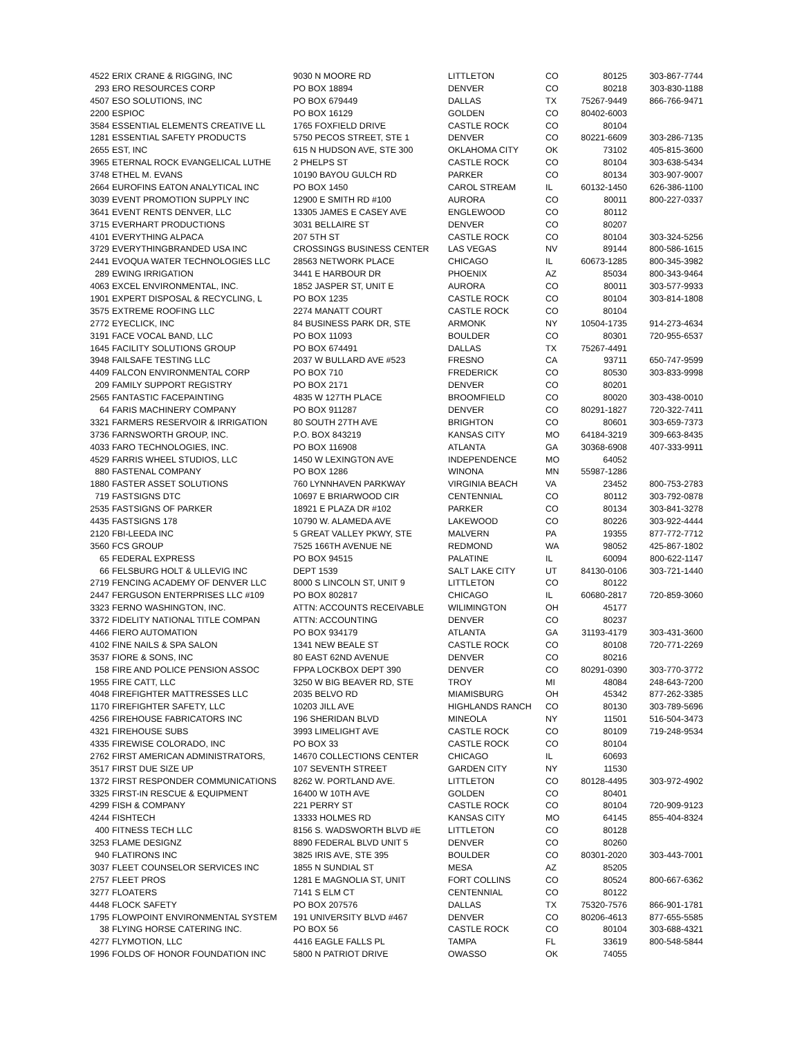| 4522 | ERIX CRANE & RIGGING, INC | 9030 N MOORE RD | LITTLETON | CO | 80125 | 303-867-7744 |
| 293 | ERO RESOURCES CORP | PO BOX 18894 | DENVER | CO | 80218 | 303-830-1188 |
| 4507 | ESO SOLUTIONS, INC | PO BOX 679449 | DALLAS | TX | 75267-9449 | 866-766-9471 |
| 2200 | ESPIOC | PO BOX 16129 | GOLDEN | CO | 80402-6003 | |
| 3584 | ESSENTIAL ELEMENTS CREATIVE LL | 1765 FOXFIELD DRIVE | CASTLE ROCK | CO | 80104 | |
| 1281 | ESSENTIAL SAFETY PRODUCTS | 5750 PECOS STREET, STE 1 | DENVER | CO | 80221-6609 | 303-286-7135 |
| 2655 | EST, INC | 615 N HUDSON AVE, STE 300 | OKLAHOMA CITY | OK | 73102 | 405-815-3600 |
| 3965 | ETERNAL ROCK EVANGELICAL LUTHE | 2 PHELPS ST | CASTLE ROCK | CO | 80104 | 303-638-5434 |
| 3748 | ETHEL M. EVANS | 10190 BAYOU GULCH RD | PARKER | CO | 80134 | 303-907-9007 |
| 2664 | EUROFINS EATON ANALYTICAL INC | PO BOX 1450 | CAROL STREAM | IL | 60132-1450 | 626-386-1100 |
| 3039 | EVENT PROMOTION SUPPLY INC | 12900 E SMITH RD #100 | AURORA | CO | 80011 | 800-227-0337 |
| 3641 | EVENT RENTS DENVER, LLC | 13305 JAMES E CASEY AVE | ENGLEWOOD | CO | 80112 | |
| 3715 | EVERHART PRODUCTIONS | 3031 BELLAIRE ST | DENVER | CO | 80207 | |
| 4101 | EVERYTHING ALPACA | 207 5TH ST | CASTLE ROCK | CO | 80104 | 303-324-5256 |
| 3729 | EVERYTHINGBRANDED USA INC | CROSSINGS BUSINESS CENTER | LAS VEGAS | NV | 89144 | 800-586-1615 |
| 2441 | EVOQUA WATER TECHNOLOGIES LLC | 28563 NETWORK PLACE | CHICAGO | IL | 60673-1285 | 800-345-3982 |
| 289 | EWING IRRIGATION | 3441 E HARBOUR DR | PHOENIX | AZ | 85034 | 800-343-9464 |
| 4063 | EXCEL ENVIRONMENTAL, INC. | 1852 JASPER ST, UNIT E | AURORA | CO | 80011 | 303-577-9933 |
| 1901 | EXPERT DISPOSAL & RECYCLING, L | PO BOX 1235 | CASTLE ROCK | CO | 80104 | 303-814-1808 |
| 3575 | EXTREME ROOFING LLC | 2274 MANATT COURT | CASTLE ROCK | CO | 80104 | |
| 2772 | EYECLICK, INC | 84 BUSINESS PARK DR, STE | ARMONK | NY | 10504-1735 | 914-273-4634 |
| 3191 | FACE VOCAL BAND, LLC | PO BOX 11093 | BOULDER | CO | 80301 | 720-955-6537 |
| 1645 | FACILITY SOLUTIONS GROUP | PO BOX 674491 | DALLAS | TX | 75267-4491 | |
| 3948 | FAILSAFE TESTING LLC | 2037 W BULLARD AVE #523 | FRESNO | CA | 93711 | 650-747-9599 |
| 4409 | FALCON ENVIRONMENTAL CORP | PO BOX 710 | FREDERICK | CO | 80530 | 303-833-9998 |
| 209 | FAMILY SUPPORT REGISTRY | PO BOX 2171 | DENVER | CO | 80201 | |
| 2565 | FANTASTIC FACEPAINTING | 4835 W 127TH PLACE | BROOMFIELD | CO | 80020 | 303-438-0010 |
| 64 | FARIS MACHINERY COMPANY | PO BOX 911287 | DENVER | CO | 80291-1827 | 720-322-7411 |
| 3321 | FARMERS RESERVOIR & IRRIGATION | 80 SOUTH 27TH AVE | BRIGHTON | CO | 80601 | 303-659-7373 |
| 3736 | FARNSWORTH GROUP, INC. | P.O. BOX 843219 | KANSAS CITY | MO | 64184-3219 | 309-663-8435 |
| 4033 | FARO TECHNOLOGIES, INC. | PO BOX 116908 | ATLANTA | GA | 30368-6908 | 407-333-9911 |
| 4529 | FARRIS WHEEL STUDIOS, LLC | 1450 W LEXINGTON AVE | INDEPENDENCE | MO | 64052 | |
| 880 | FASTENAL COMPANY | PO BOX 1286 | WINONA | MN | 55987-1286 | |
| 1880 | FASTER ASSET SOLUTIONS | 760 LYNNHAVEN PARKWAY | VIRGINIA BEACH | VA | 23452 | 800-753-2783 |
| 719 | FASTSIGNS DTC | 10697 E BRIARWOOD CIR | CENTENNIAL | CO | 80112 | 303-792-0878 |
| 2535 | FASTSIGNS OF PARKER | 18921 E PLAZA DR #102 | PARKER | CO | 80134 | 303-841-3278 |
| 4435 | FASTSIGNS 178 | 10790 W. ALAMEDA AVE | LAKEWOOD | CO | 80226 | 303-922-4444 |
| 2120 | FBI-LEEDA INC | 5 GREAT VALLEY PKWY, STE | MALVERN | PA | 19355 | 877-772-7712 |
| 3560 | FCS GROUP | 7525 166TH AVENUE NE | REDMOND | WA | 98052 | 425-867-1802 |
| 65 | FEDERAL EXPRESS | PO BOX 94515 | PALATINE | IL | 60094 | 800-622-1147 |
| 66 | FELSBURG HOLT & ULLEVIG INC | DEPT 1539 | SALT LAKE CITY | UT | 84130-0106 | 303-721-1440 |
| 2719 | FENCING ACADEMY OF DENVER LLC | 8000 S LINCOLN ST, UNIT 9 | LITTLETON | CO | 80122 | |
| 2447 | FERGUSON ENTERPRISES LLC #109 | PO BOX 802817 | CHICAGO | IL | 60680-2817 | 720-859-3060 |
| 3323 | FERNO WASHINGTON, INC. | ATTN: ACCOUNTS RECEIVABLE | WILIMINGTON | OH | 45177 | |
| 3372 | FIDELITY NATIONAL TITLE COMPAN | ATTN: ACCOUNTING | DENVER | CO | 80237 | |
| 4466 | FIERO AUTOMATION | PO BOX 934179 | ATLANTA | GA | 31193-4179 | 303-431-3600 |
| 4102 | FINE NAILS & SPA SALON | 1341 NEW BEALE ST | CASTLE ROCK | CO | 80108 | 720-771-2269 |
| 3537 | FIORE & SONS, INC | 80 EAST 62ND AVENUE | DENVER | CO | 80216 | |
| 158 | FIRE AND POLICE PENSION ASSOC | FPPA LOCKBOX DEPT 390 | DENVER | CO | 80291-0390 | 303-770-3772 |
| 1955 | FIRE CATT, LLC | 3250 W BIG BEAVER RD, STE | TROY | MI | 48084 | 248-643-7200 |
| 4048 | FIREFIGHTER MATTRESSES LLC | 2035 BELVO RD | MIAMISBURG | OH | 45342 | 877-262-3385 |
| 1170 | FIREFIGHTER SAFETY, LLC | 10203 JILL AVE | HIGHLANDS RANCH | CO | 80130 | 303-789-5696 |
| 4256 | FIREHOUSE FABRICATORS INC | 196 SHERIDAN BLVD | MINEOLA | NY | 11501 | 516-504-3473 |
| 4321 | FIREHOUSE SUBS | 3993 LIMELIGHT AVE | CASTLE ROCK | CO | 80109 | 719-248-9534 |
| 4335 | FIREWISE COLORADO, INC | PO BOX 33 | CASTLE ROCK | CO | 80104 | |
| 2762 | FIRST AMERICAN ADMINISTRATORS, | 14670 COLLECTIONS CENTER | CHICAGO | IL | 60693 | |
| 3517 | FIRST DUE SIZE UP | 107 SEVENTH STREET | GARDEN CITY | NY | 11530 | |
| 1372 | FIRST RESPONDER COMMUNICATIONS | 8262 W. PORTLAND AVE. | LITTLETON | CO | 80128-4495 | 303-972-4902 |
| 3325 | FIRST-IN RESCUE & EQUIPMENT | 16400 W 10TH AVE | GOLDEN | CO | 80401 | |
| 4299 | FISH & COMPANY | 221 PERRY ST | CASTLE ROCK | CO | 80104 | 720-909-9123 |
| 4244 | FISHTECH | 13333 HOLMES RD | KANSAS CITY | MO | 64145 | 855-404-8324 |
| 400 | FITNESS TECH LLC | 8156 S. WADSWORTH BLVD #E | LITTLETON | CO | 80128 | |
| 3253 | FLAME DESIGNZ | 8890 FEDERAL BLVD UNIT 5 | DENVER | CO | 80260 | |
| 940 | FLATIRONS INC | 3825 IRIS AVE, STE 395 | BOULDER | CO | 80301-2020 | 303-443-7001 |
| 3037 | FLEET COUNSELOR SERVICES INC | 1855 N SUNDIAL ST | MESA | AZ | 85205 | |
| 2757 | FLEET PROS | 1281 E MAGNOLIA ST, UNIT | FORT COLLINS | CO | 80524 | 800-667-6362 |
| 3277 | FLOATERS | 7141 S ELM CT | CENTENNIAL | CO | 80122 | |
| 4448 | FLOCK SAFETY | PO BOX 207576 | DALLAS | TX | 75320-7576 | 866-901-1781 |
| 1795 | FLOWPOINT ENVIRONMENTAL SYSTEM | 191 UNIVERSITY BLVD #467 | DENVER | CO | 80206-4613 | 877-655-5585 |
| 38 | FLYING HORSE CATERING INC. | PO BOX 56 | CASTLE ROCK | CO | 80104 | 303-688-4321 |
| 4277 | FLYMOTION, LLC | 4416 EAGLE FALLS PL | TAMPA | FL | 33619 | 800-548-5844 |
| 1996 | FOLDS OF HONOR FOUNDATION INC | 5800 N PATRIOT DRIVE | OWASSO | OK | 74055 | |